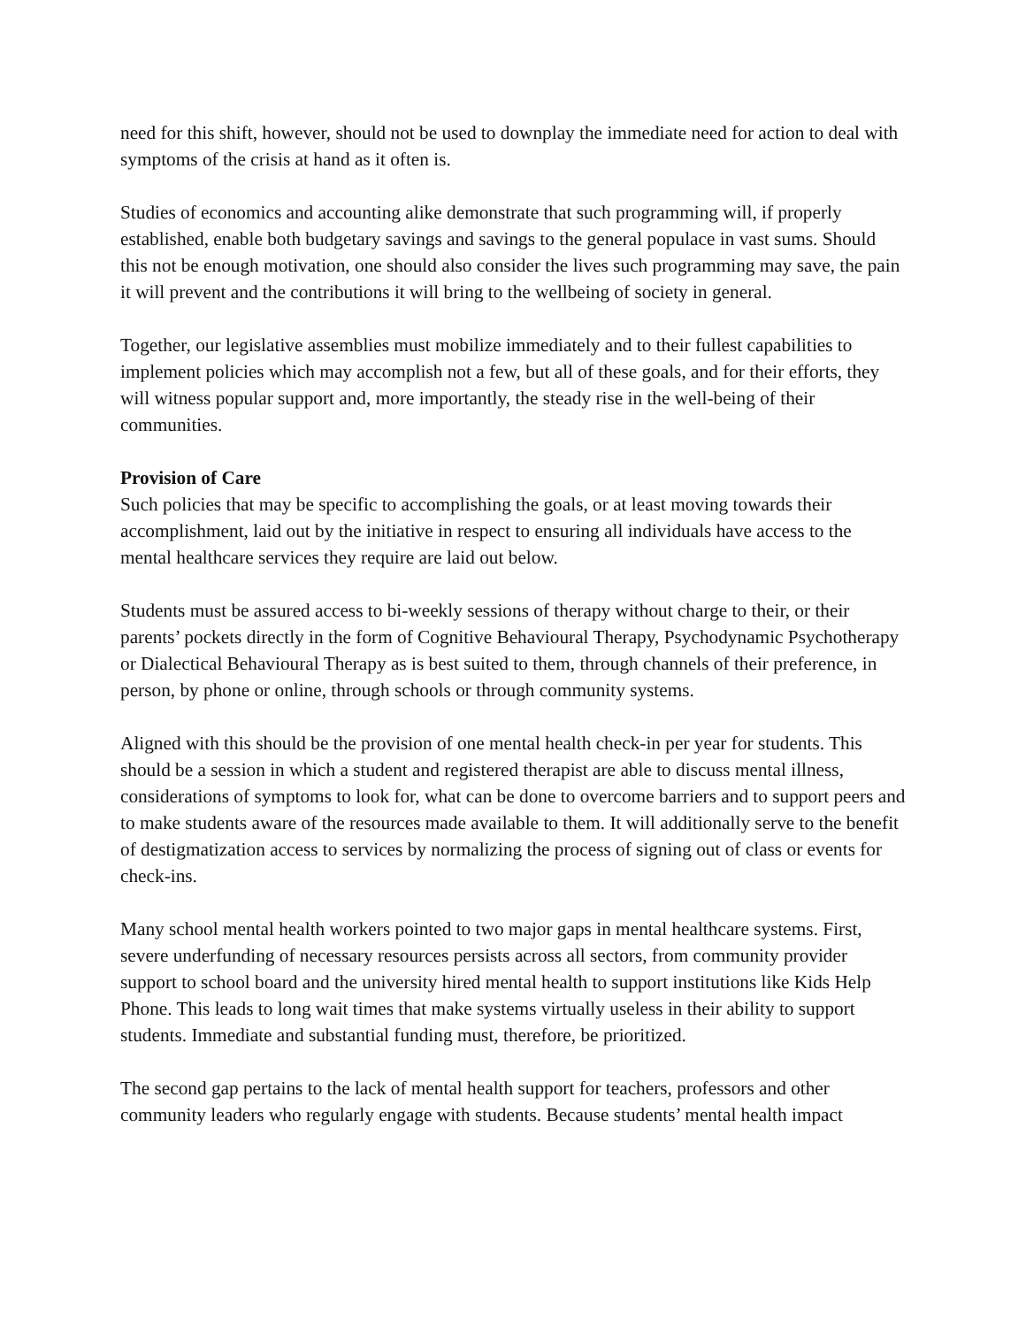need for this shift, however, should not be used to downplay the immediate need for action to deal with symptoms of the crisis at hand as it often is.
Studies of economics and accounting alike demonstrate that such programming will, if properly established, enable both budgetary savings and savings to the general populace in vast sums. Should this not be enough motivation, one should also consider the lives such programming may save, the pain it will prevent and the contributions it will bring to the wellbeing of society in general.
Together, our legislative assemblies must mobilize immediately and to their fullest capabilities to implement policies which may accomplish not a few, but all of these goals, and for their efforts, they will witness popular support and, more importantly, the steady rise in the well-being of their communities.
Provision of Care
Such policies that may be specific to accomplishing the goals, or at least moving towards their accomplishment, laid out by the initiative in respect to ensuring all individuals have access to the mental healthcare services they require are laid out below.
Students must be assured access to bi-weekly sessions of therapy without charge to their, or their parents’ pockets directly in the form of Cognitive Behavioural Therapy, Psychodynamic Psychotherapy or Dialectical Behavioural Therapy as is best suited to them, through channels of their preference, in person, by phone or online, through schools or through community systems.
Aligned with this should be the provision of one mental health check-in per year for students. This should be a session in which a student and registered therapist are able to discuss mental illness, considerations of symptoms to look for, what can be done to overcome barriers and to support peers and to make students aware of the resources made available to them. It will additionally serve to the benefit of destigmatization access to services by normalizing the process of signing out of class or events for check-ins.
Many school mental health workers pointed to two major gaps in mental healthcare systems. First, severe underfunding of necessary resources persists across all sectors, from community provider support to school board and the university hired mental health to support institutions like Kids Help Phone. This leads to long wait times that make systems virtually useless in their ability to support students. Immediate and substantial funding must, therefore, be prioritized.
The second gap pertains to the lack of mental health support for teachers, professors and other community leaders who regularly engage with students. Because students’ mental health impact